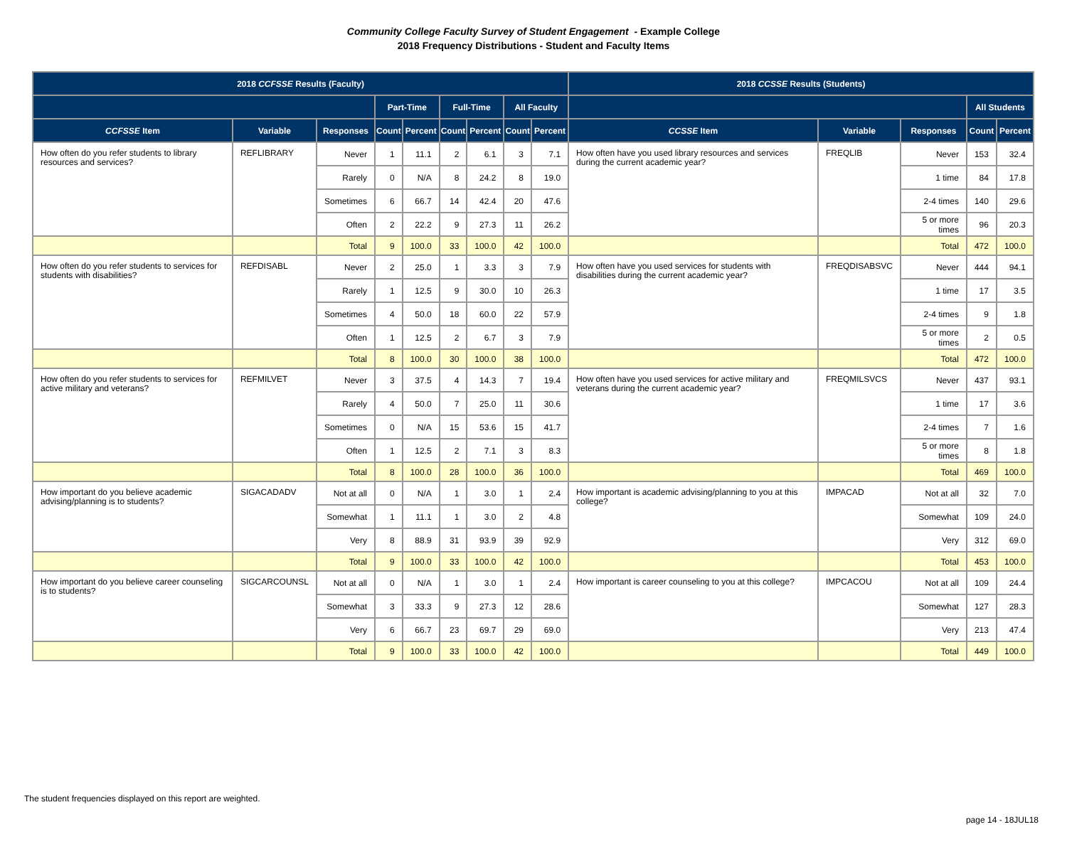Community College Faculty Survey of Student Engagement - Example College
2018 Frequency Distributions - Student and Faculty Items
| 2018 CCFSSE Results (Faculty) | | | | | | | | | 2018 CCSSE Results (Students) | | | | |
| --- | --- | --- | --- | --- | --- | --- | --- | --- | --- | --- | --- | --- | --- |
| | | | Part-Time | | Full-Time | | All Faculty | | | | | All Students | |
| CCFSSE Item | Variable | Responses | Count | Percent | Count | Percent | Count | Percent | CCSSE Item | Variable | Responses | Count | Percent |
| How often do you refer students to library resources and services? | REFLIBRARY | Never | 1 | 11.1 | 2 | 6.1 | 3 | 7.1 | How often have you used library resources and services during the current academic year? | FREQLIB | Never | 153 | 32.4 |
| | | Rarely | 0 | N/A | 8 | 24.2 | 8 | 19.0 | | | 1 time | 84 | 17.8 |
| | | Sometimes | 6 | 66.7 | 14 | 42.4 | 20 | 47.6 | | | 2-4 times | 140 | 29.6 |
| | | Often | 2 | 22.2 | 9 | 27.3 | 11 | 26.2 | | | 5 or more times | 96 | 20.3 |
| | | Total | 9 | 100.0 | 33 | 100.0 | 42 | 100.0 | | | Total | 472 | 100.0 |
| How often do you refer students to services for students with disabilities? | REFDISABL | Never | 2 | 25.0 | 1 | 3.3 | 3 | 7.9 | How often have you used services for students with disabilities during the current academic year? | FREQDISABSVC | Never | 444 | 94.1 |
| | | Rarely | 1 | 12.5 | 9 | 30.0 | 10 | 26.3 | | | 1 time | 17 | 3.5 |
| | | Sometimes | 4 | 50.0 | 18 | 60.0 | 22 | 57.9 | | | 2-4 times | 9 | 1.8 |
| | | Often | 1 | 12.5 | 2 | 6.7 | 3 | 7.9 | | | 5 or more times | 2 | 0.5 |
| | | Total | 8 | 100.0 | 30 | 100.0 | 38 | 100.0 | | | Total | 472 | 100.0 |
| How often do you refer students to services for active military and veterans? | REFMILVET | Never | 3 | 37.5 | 4 | 14.3 | 7 | 19.4 | How often have you used services for active military and veterans during the current academic year? | FREQMILSVCS | Never | 437 | 93.1 |
| | | Rarely | 4 | 50.0 | 7 | 25.0 | 11 | 30.6 | | | 1 time | 17 | 3.6 |
| | | Sometimes | 0 | N/A | 15 | 53.6 | 15 | 41.7 | | | 2-4 times | 7 | 1.6 |
| | | Often | 1 | 12.5 | 2 | 7.1 | 3 | 8.3 | | | 5 or more times | 8 | 1.8 |
| | | Total | 8 | 100.0 | 28 | 100.0 | 36 | 100.0 | | | Total | 469 | 100.0 |
| How important do you believe academic advising/planning is to students? | SIGACADADV | Not at all | 0 | N/A | 1 | 3.0 | 1 | 2.4 | How important is academic advising/planning to you at this college? | IMPACAD | Not at all | 32 | 7.0 |
| | | Somewhat | 1 | 11.1 | 1 | 3.0 | 2 | 4.8 | | | Somewhat | 109 | 24.0 |
| | | Very | 8 | 88.9 | 31 | 93.9 | 39 | 92.9 | | | Very | 312 | 69.0 |
| | | Total | 9 | 100.0 | 33 | 100.0 | 42 | 100.0 | | | Total | 453 | 100.0 |
| How important do you believe career counseling is to students? | SIGCARCOUNSL | Not at all | 0 | N/A | 1 | 3.0 | 1 | 2.4 | How important is career counseling to you at this college? | IMPCACOU | Not at all | 109 | 24.4 |
| | | Somewhat | 3 | 33.3 | 9 | 27.3 | 12 | 28.6 | | | Somewhat | 127 | 28.3 |
| | | Very | 6 | 66.7 | 23 | 69.7 | 29 | 69.0 | | | Very | 213 | 47.4 |
| | | Total | 9 | 100.0 | 33 | 100.0 | 42 | 100.0 | | | Total | 449 | 100.0 |
The student frequencies displayed on this report are weighted.
page 14 - 18JUL18